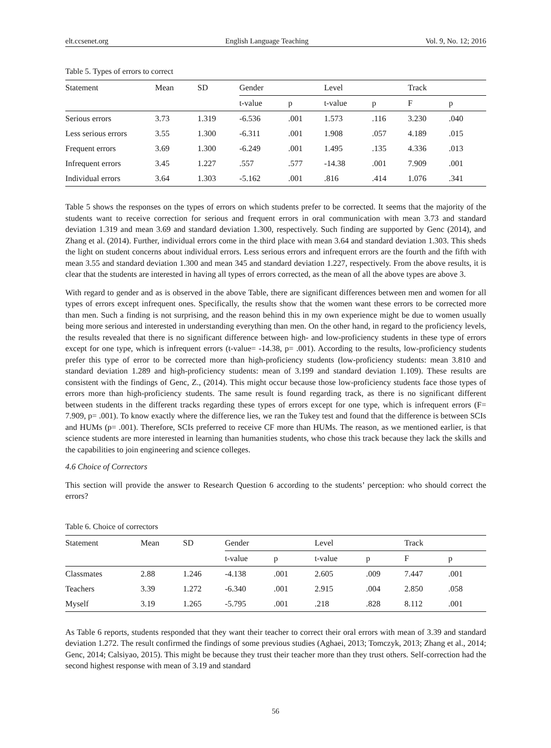elt.ccsenet.org English Language Teaching Vol. 9, No. 12; 2016
Table 5. Types of errors to correct
| Statement | Mean | SD | Gender | | Level | | Track | |
| --- | --- | --- | --- | --- | --- | --- | --- | --- |
| | | | t-value | p | t-value | p | F | p |
| Serious errors | 3.73 | 1.319 | -6.536 | .001 | 1.573 | .116 | 3.230 | .040 |
| Less serious errors | 3.55 | 1.300 | -6.311 | .001 | 1.908 | .057 | 4.189 | .015 |
| Frequent errors | 3.69 | 1.300 | -6.249 | .001 | 1.495 | .135 | 4.336 | .013 |
| Infrequent errors | 3.45 | 1.227 | .557 | .577 | -14.38 | .001 | 7.909 | .001 |
| Individual errors | 3.64 | 1.303 | -5.162 | .001 | .816 | .414 | 1.076 | .341 |
Table 5 shows the responses on the types of errors on which students prefer to be corrected. It seems that the majority of the students want to receive correction for serious and frequent errors in oral communication with mean 3.73 and standard deviation 1.319 and mean 3.69 and standard deviation 1.300, respectively. Such finding are supported by Genc (2014), and Zhang et al. (2014). Further, individual errors come in the third place with mean 3.64 and standard deviation 1.303. This sheds the light on student concerns about individual errors. Less serious errors and infrequent errors are the fourth and the fifth with mean 3.55 and standard deviation 1.300 and mean 345 and standard deviation 1.227, respectively. From the above results, it is clear that the students are interested in having all types of errors corrected, as the mean of all the above types are above 3.
With regard to gender and as is observed in the above Table, there are significant differences between men and women for all types of errors except infrequent ones. Specifically, the results show that the women want these errors to be corrected more than men. Such a finding is not surprising, and the reason behind this in my own experience might be due to women usually being more serious and interested in understanding everything than men. On the other hand, in regard to the proficiency levels, the results revealed that there is no significant difference between high- and low-proficiency students in these type of errors except for one type, which is infrequent errors (t-value= -14.38, p= .001). According to the results, low-proficiency students prefer this type of error to be corrected more than high-proficiency students (low-proficiency students: mean 3.810 and standard deviation 1.289 and high-proficiency students: mean of 3.199 and standard deviation 1.109). These results are consistent with the findings of Genc, Z., (2014). This might occur because those low-proficiency students face those types of errors more than high-proficiency students. The same result is found regarding track, as there is no significant different between students in the different tracks regarding these types of errors except for one type, which is infrequent errors (F= 7.909, p= .001). To know exactly where the difference lies, we ran the Tukey test and found that the difference is between SCIs and HUMs (p= .001). Therefore, SCIs preferred to receive CF more than HUMs. The reason, as we mentioned earlier, is that science students are more interested in learning than humanities students, who chose this track because they lack the skills and the capabilities to join engineering and science colleges.
4.6 Choice of Correctors
This section will provide the answer to Research Question 6 according to the students’ perception: who should correct the errors?
Table 6. Choice of correctors
| Statement | Mean | SD | Gender | | Level | | Track | |
| --- | --- | --- | --- | --- | --- | --- | --- | --- |
| | | | t-value | p | t-value | p | F | p |
| Classmates | 2.88 | 1.246 | -4.138 | .001 | 2.605 | .009 | 7.447 | .001 |
| Teachers | 3.39 | 1.272 | -6.340 | .001 | 2.915 | .004 | 2.850 | .058 |
| Myself | 3.19 | 1.265 | -5.795 | .001 | .218 | .828 | 8.112 | .001 |
As Table 6 reports, students responded that they want their teacher to correct their oral errors with mean of 3.39 and standard deviation 1.272. The result confirmed the findings of some previous studies (Aghaei, 2013; Tomczyk, 2013; Zhang et al., 2014; Genc, 2014; Calsiyao, 2015). This might be because they trust their teacher more than they trust others. Self-correction had the second highest response with mean of 3.19 and standard
56